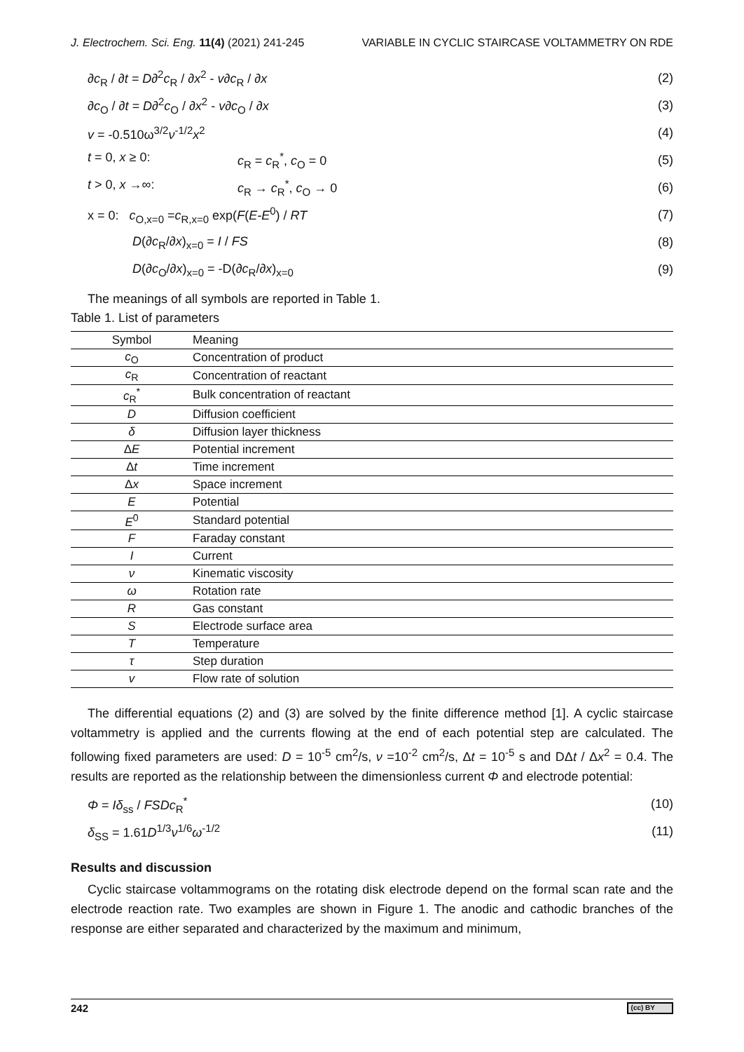J. Electrochem. Sci. Eng. 11(4) (2021) 241-245 VARIABLE IN CYCLIC STAIRCASE VOLTAMMETRY ON RDE
∂c<sub>R</sub> / ∂t = D∂<sup>2</sup>c<sub>R</sub> / ∂x<sup>2</sup> - v∂c<sub>R</sub> / ∂x (2)
∂c<sub>O</sub> / ∂t = D∂<sup>2</sup>c<sub>O</sub> / ∂x<sup>2</sup> - v∂c<sub>O</sub> / ∂x (3)
v = -0.510ω<sup>3/2</sup>ν<sup>-1/2</sup>x<sup>2</sup> (4)
t = 0, x ≥ 0: c<sub>R</sub> = c<sub>R</sub><sup>*</sup>, c<sub>O</sub> = 0 (5)
t > 0, x →∞: c<sub>R</sub> → c<sub>R</sub><sup>*</sup>, c<sub>O</sub> → 0 (6)
x = 0: c<sub>O,x=0</sub> =c<sub>R,x=0</sub> exp(F(E-E<sup>0</sup>) / RT (7)
D(∂c<sub>R</sub>/∂x)<sub>x=0</sub> = I / FS (8)
D(∂c<sub>O</sub>/∂x)<sub>x=0</sub> = -D(∂c<sub>R</sub>/∂x)<sub>x=0</sub> (9)
The meanings of all symbols are reported in Table 1.
Table 1. List of parameters
| Symbol | Meaning |
| --- | --- |
| c<sub>O</sub> | Concentration of product |
| c<sub>R</sub> | Concentration of reactant |
| c<sub>R</sub><sup>*</sup> | Bulk concentration of reactant |
| D | Diffusion coefficient |
| δ | Diffusion layer thickness |
| Δ E | Potential increment |
| Δ t | Time increment |
| Δ x | Space increment |
| E | Potential |
| E<sup>0</sup> | Standard potential |
| F | Faraday constant |
| I | Current |
| ν | Kinematic viscosity |
| ω | Rotation rate |
| R | Gas constant |
| S | Electrode surface area |
| T | Temperature |
| τ | Step duration |
| v | Flow rate of solution |
The differential equations (2) and (3) are solved by the finite difference method [1]. A cyclic staircase voltammetry is applied and the currents flowing at the end of each potential step are calculated. The following fixed parameters are used: D = 10<sup>-5</sup> cm<sup>2</sup>/s, ν =10<sup>-2</sup> cm<sup>2</sup>/s, Δt = 10<sup>-5</sup> s and DΔt / Δx<sup>2</sup> = 0.4. The results are reported as the relationship between the dimensionless current Φ and electrode potential:
Φ = Iδ<sub>ss</sub> / FSDc<sub>R</sub><sup>*</sup> (10)
δ<sub>SS</sub> = 1.61D<sup>1/3</sup>ν<sup>1/6</sup>ω<sup>-1/2</sup> (11)
Results and discussion
Cyclic staircase voltammograms on the rotating disk electrode depend on the formal scan rate and the electrode reaction rate. Two examples are shown in Figure 1. The anodic and cathodic branches of the response are either separated and characterized by the maximum and minimum,
242 (cc) BY